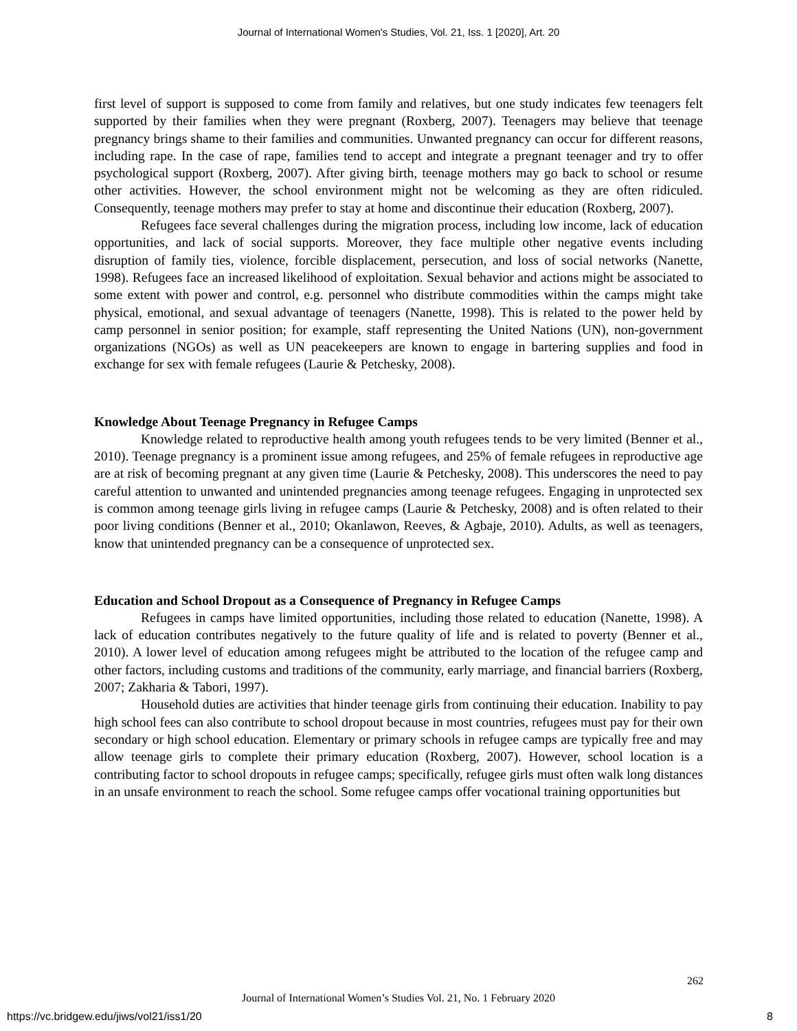Journal of International Women's Studies, Vol. 21, Iss. 1 [2020], Art. 20
first level of support is supposed to come from family and relatives, but one study indicates few teenagers felt supported by their families when they were pregnant (Roxberg, 2007). Teenagers may believe that teenage pregnancy brings shame to their families and communities. Unwanted pregnancy can occur for different reasons, including rape. In the case of rape, families tend to accept and integrate a pregnant teenager and try to offer psychological support (Roxberg, 2007). After giving birth, teenage mothers may go back to school or resume other activities. However, the school environment might not be welcoming as they are often ridiculed. Consequently, teenage mothers may prefer to stay at home and discontinue their education (Roxberg, 2007).
Refugees face several challenges during the migration process, including low income, lack of education opportunities, and lack of social supports. Moreover, they face multiple other negative events including disruption of family ties, violence, forcible displacement, persecution, and loss of social networks (Nanette, 1998). Refugees face an increased likelihood of exploitation. Sexual behavior and actions might be associated to some extent with power and control, e.g. personnel who distribute commodities within the camps might take physical, emotional, and sexual advantage of teenagers (Nanette, 1998). This is related to the power held by camp personnel in senior position; for example, staff representing the United Nations (UN), non-government organizations (NGOs) as well as UN peacekeepers are known to engage in bartering supplies and food in exchange for sex with female refugees (Laurie & Petchesky, 2008).
Knowledge About Teenage Pregnancy in Refugee Camps
Knowledge related to reproductive health among youth refugees tends to be very limited (Benner et al., 2010). Teenage pregnancy is a prominent issue among refugees, and 25% of female refugees in reproductive age are at risk of becoming pregnant at any given time (Laurie & Petchesky, 2008). This underscores the need to pay careful attention to unwanted and unintended pregnancies among teenage refugees. Engaging in unprotected sex is common among teenage girls living in refugee camps (Laurie & Petchesky, 2008) and is often related to their poor living conditions (Benner et al., 2010; Okanlawon, Reeves, & Agbaje, 2010). Adults, as well as teenagers, know that unintended pregnancy can be a consequence of unprotected sex.
Education and School Dropout as a Consequence of Pregnancy in Refugee Camps
Refugees in camps have limited opportunities, including those related to education (Nanette, 1998). A lack of education contributes negatively to the future quality of life and is related to poverty (Benner et al., 2010). A lower level of education among refugees might be attributed to the location of the refugee camp and other factors, including customs and traditions of the community, early marriage, and financial barriers (Roxberg, 2007; Zakharia & Tabori, 1997).
Household duties are activities that hinder teenage girls from continuing their education. Inability to pay high school fees can also contribute to school dropout because in most countries, refugees must pay for their own secondary or high school education. Elementary or primary schools in refugee camps are typically free and may allow teenage girls to complete their primary education (Roxberg, 2007). However, school location is a contributing factor to school dropouts in refugee camps; specifically, refugee girls must often walk long distances in an unsafe environment to reach the school. Some refugee camps offer vocational training opportunities but
262
Journal of International Women’s Studies Vol. 21, No. 1 February 2020
https://vc.bridgew.edu/jiws/vol21/iss1/20
8